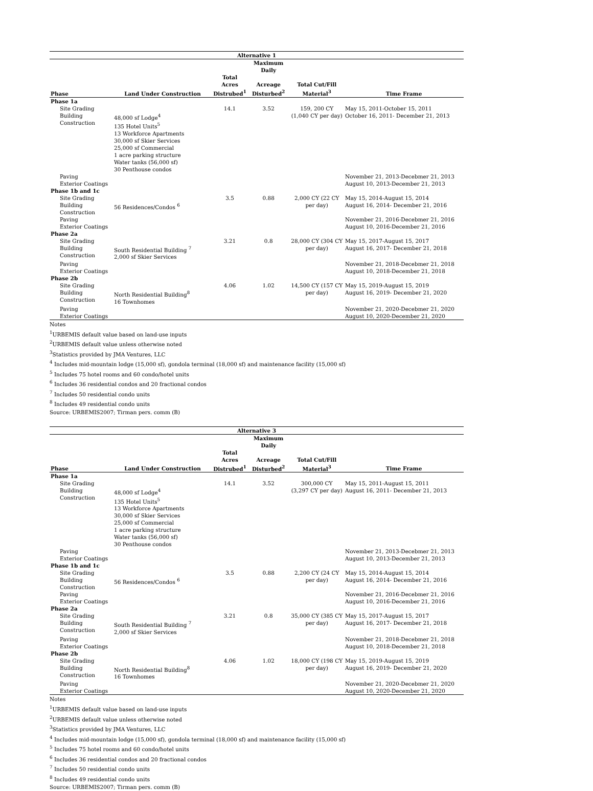| Alternative 1 | | | | | |
| --- | --- | --- | --- | --- | --- |
| | | | Maximum Daily | | |
| | | Total Acres | Acreage | Total Cut/Fill | |
| Phase | Land Under Construction | Distrubed<sup>1</sup> | Disturbed<sup>2</sup> | Material<sup>3</sup> | Time Frame |
| Phase 1a | | | | | |
| Site Grading | | 14.1 | 3.52 | 159, 200 CY | May 15, 2011-October 15, 2011 |
| Building Construction | 48,000 sf Lodge<sup>4</sup> 135 Hotel Units<sup>5</sup> 13 Workforce Apartments 30,000 sf Skier Services 25,000 sf Commercial 1 acre parking structure Water tanks (56,000 sf) 30 Penthouse condos | | | (1,040 CY per day) | October 16, 2011- December 21, 2013 |
| Paving | | | | | November 21, 2013-Decebmer 21, 2013 |
| Exterior Coatings | | | | | August 10, 2013-December 21, 2013 |
| Phase 1b and 1c | | | | | |
| Site Grading | | 3.5 | 0.88 | 2,000 CY (22 CY per day) | May 15, 2014-August 15, 2014 |
| Building Construction | 56 Residences/Condos <sup>6</sup> | | | | August 16, 2014- December 21, 2016 |
| Paving | | | | | November 21, 2016-Decebmer 21, 2016 |
| Exterior Coatings | | | | | August 10, 2016-December 21, 2016 |
| Phase 2a | | | | | |
| Site Grading | | 3.21 | 0.8 | 28,000 CY (304 CY per day) | May 15, 2017-August 15, 2017 |
| Building Construction | South Residential Building <sup>7</sup> 2,000 sf Skier Services | | | | August 16, 2017- December 21, 2018 |
| Paving | | | | | November 21, 2018-Decebmer 21, 2018 |
| Exterior Coatings | | | | | August 10, 2018-December 21, 2018 |
| Phase 2b | | | | | |
| Site Grading | | 4.06 | 1.02 | 14,500 CY (157 CY per day) | May 15, 2019-August 15, 2019 |
| Building Construction | North Residential Building<sup>8</sup> 16 Townhomes | | | | August 16, 2019- December 21, 2020 |
| Paving | | | | | November 21, 2020-Decebmer 21, 2020 |
| Exterior Coatings | | | | | August 10, 2020-December 21, 2020 |
Notes
<sup>1</sup> URBEMIS default value based on land-use inputs
<sup>2</sup> URBEMIS default value unless otherwise noted
<sup>3</sup> Statistics provided by JMA Ventures, LLC
<sup>4</sup> Includes mid-mountain lodge (15,000 sf), gondola terminal (18,000 sf) and maintenance facility (15,000 sf)
<sup>5</sup> Includes 75 hotel rooms and 60 condo/hotel units
<sup>6</sup> Includes 36 residential condos and 20 fractional condos
<sup>7</sup> Includes 50 residential condo units
<sup>8</sup> Includes 49 residential condo units
Source: URBEMIS2007; Tirman pers. comm (B)
| Alternative 3 | | | | | |
| --- | --- | --- | --- | --- | --- |
| | | | Maximum Daily | | |
| | | Total Acres | Acreage | Total Cut/Fill | |
| Phase | Land Under Construction | Distrubed<sup>1</sup> | Disturbed<sup>2</sup> | Material<sup>3</sup> | Time Frame |
| Phase 1a | | | | | |
| Site Grading | | 14.1 | 3.52 | 300,000 CY | May 15, 2011-August 15, 2011 |
| Building Construction | 48,000 sf Lodge<sup>4</sup> 135 Hotel Units<sup>5</sup> 13 Workforce Apartments 30,000 sf Skier Services 25,000 sf Commercial 1 acre parking structure Water tanks (56,000 sf) 30 Penthouse condos | | | (3,297 CY per day) | August 16, 2011- December 21, 2013 |
| Paving | | | | | November 21, 2013-Decebmer 21, 2013 |
| Exterior Coatings | | | | | August 10, 2013-December 21, 2013 |
| Phase 1b and 1c | | | | | |
| Site Grading | | 3.5 | 0.88 | 2,200 CY (24 CY per day) | May 15, 2014-August 15, 2014 |
| Building Construction | 56 Residences/Condos <sup>6</sup> | | | | August 16, 2014- December 21, 2016 |
| Paving | | | | | November 21, 2016-Decebmer 21, 2016 |
| Exterior Coatings | | | | | August 10, 2016-December 21, 2016 |
| Phase 2a | | | | | |
| Site Grading | | 3.21 | 0.8 | 35,000 CY (385 CY per day) | May 15, 2017-August 15, 2017 |
| Building Construction | South Residential Building <sup>7</sup> 2,000 sf Skier Services | | | | August 16, 2017- December 21, 2018 |
| Paving | | | | | November 21, 2018-Decebmer 21, 2018 |
| Exterior Coatings | | | | | August 10, 2018-December 21, 2018 |
| Phase 2b | | | | | |
| Site Grading | | 4.06 | 1.02 | 18,000 CY (198 CY per day) | May 15, 2019-August 15, 2019 |
| Building Construction | North Residential Building<sup>8</sup> 16 Townhomes | | | | August 16, 2019- December 21, 2020 |
| Paving | | | | | November 21, 2020-Decebmer 21, 2020 |
| Exterior Coatings | | | | | August 10, 2020-December 21, 2020 |
Notes
<sup>1</sup> URBEMIS default value based on land-use inputs
<sup>2</sup> URBEMIS default value unless otherwise noted
<sup>3</sup> Statistics provided by JMA Ventures, LLC
<sup>4</sup> Includes mid-mountain lodge (15,000 sf), gondola terminal (18,000 sf) and maintenance facility (15,000 sf)
<sup>5</sup> Includes 75 hotel rooms and 60 condo/hotel units
<sup>6</sup> Includes 36 residential condos and 20 fractional condos
<sup>7</sup> Includes 50 residential condo units
<sup>8</sup> Includes 49 residential condo units
Source: URBEMIS2007; Tirman pers. comm (B)